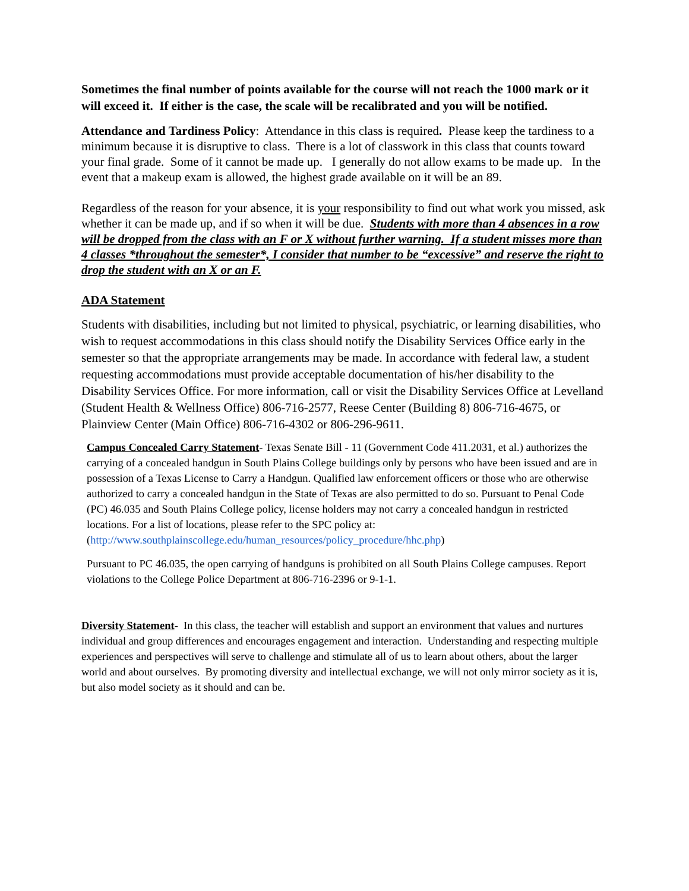Sometimes the final number of points available for the course will not reach the 1000 mark or it will exceed it. If either is the case, the scale will be recalibrated and you will be notified.
Attendance and Tardiness Policy: Attendance in this class is required. Please keep the tardiness to a minimum because it is disruptive to class. There is a lot of classwork in this class that counts toward your final grade. Some of it cannot be made up. I generally do not allow exams to be made up. In the event that a makeup exam is allowed, the highest grade available on it will be an 89.
Regardless of the reason for your absence, it is your responsibility to find out what work you missed, ask whether it can be made up, and if so when it will be due. Students with more than 4 absences in a row will be dropped from the class with an F or X without further warning. If a student misses more than 4 classes *throughout the semester*, I consider that number to be “excessive” and reserve the right to drop the student with an X or an F.
ADA Statement
Students with disabilities, including but not limited to physical, psychiatric, or learning disabilities, who wish to request accommodations in this class should notify the Disability Services Office early in the semester so that the appropriate arrangements may be made. In accordance with federal law, a student requesting accommodations must provide acceptable documentation of his/her disability to the Disability Services Office. For more information, call or visit the Disability Services Office at Levelland (Student Health & Wellness Office) 806-716-2577, Reese Center (Building 8) 806-716-4675, or Plainview Center (Main Office) 806-716-4302 or 806-296-9611.
Campus Concealed Carry Statement- Texas Senate Bill - 11 (Government Code 411.2031, et al.) authorizes the carrying of a concealed handgun in South Plains College buildings only by persons who have been issued and are in possession of a Texas License to Carry a Handgun. Qualified law enforcement officers or those who are otherwise authorized to carry a concealed handgun in the State of Texas are also permitted to do so. Pursuant to Penal Code (PC) 46.035 and South Plains College policy, license holders may not carry a concealed handgun in restricted locations. For a list of locations, please refer to the SPC policy at:
(http://www.southplainscollege.edu/human_resources/policy_procedure/hhc.php)
Pursuant to PC 46.035, the open carrying of handguns is prohibited on all South Plains College campuses. Report violations to the College Police Department at 806-716-2396 or 9-1-1.
Diversity Statement- In this class, the teacher will establish and support an environment that values and nurtures individual and group differences and encourages engagement and interaction. Understanding and respecting multiple experiences and perspectives will serve to challenge and stimulate all of us to learn about others, about the larger world and about ourselves. By promoting diversity and intellectual exchange, we will not only mirror society as it is, but also model society as it should and can be.